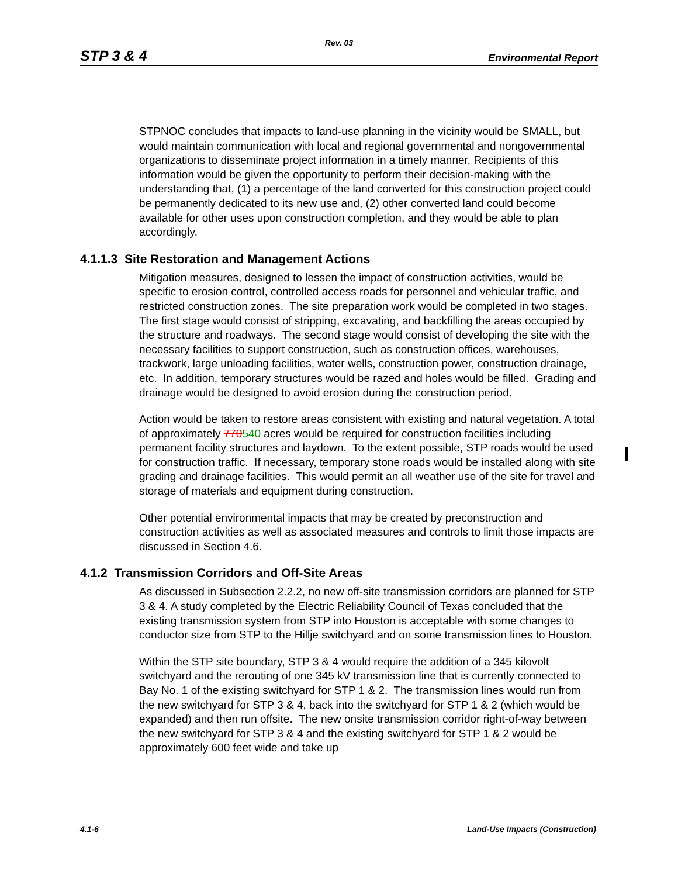Rev. 03
STP 3 & 4 Environmental Report
STPNOC concludes that impacts to land-use planning in the vicinity would be SMALL, but would maintain communication with local and regional governmental and nongovernmental organizations to disseminate project information in a timely manner. Recipients of this information would be given the opportunity to perform their decision-making with the understanding that, (1) a percentage of the land converted for this construction project could be permanently dedicated to its new use and, (2) other converted land could become available for other uses upon construction completion, and they would be able to plan accordingly.
4.1.1.3 Site Restoration and Management Actions
Mitigation measures, designed to lessen the impact of construction activities, would be specific to erosion control, controlled access roads for personnel and vehicular traffic, and restricted construction zones. The site preparation work would be completed in two stages. The first stage would consist of stripping, excavating, and backfilling the areas occupied by the structure and roadways. The second stage would consist of developing the site with the necessary facilities to support construction, such as construction offices, warehouses, trackwork, large unloading facilities, water wells, construction power, construction drainage, etc. In addition, temporary structures would be razed and holes would be filled. Grading and drainage would be designed to avoid erosion during the construction period.
Action would be taken to restore areas consistent with existing and natural vegetation. A total of approximately 770540 acres would be required for construction facilities including permanent facility structures and laydown. To the extent possible, STP roads would be used for construction traffic. If necessary, temporary stone roads would be installed along with site grading and drainage facilities. This would permit an all weather use of the site for travel and storage of materials and equipment during construction.
Other potential environmental impacts that may be created by preconstruction and construction activities as well as associated measures and controls to limit those impacts are discussed in Section 4.6.
4.1.2 Transmission Corridors and Off-Site Areas
As discussed in Subsection 2.2.2, no new off-site transmission corridors are planned for STP 3 & 4. A study completed by the Electric Reliability Council of Texas concluded that the existing transmission system from STP into Houston is acceptable with some changes to conductor size from STP to the Hillje switchyard and on some transmission lines to Houston.
Within the STP site boundary, STP 3 & 4 would require the addition of a 345 kilovolt switchyard and the rerouting of one 345 kV transmission line that is currently connected to Bay No. 1 of the existing switchyard for STP 1 & 2. The transmission lines would run from the new switchyard for STP 3 & 4, back into the switchyard for STP 1 & 2 (which would be expanded) and then run offsite. The new onsite transmission corridor right-of-way between the new switchyard for STP 3 & 4 and the existing switchyard for STP 1 & 2 would be approximately 600 feet wide and take up
4.1-6 Land-Use Impacts (Construction)